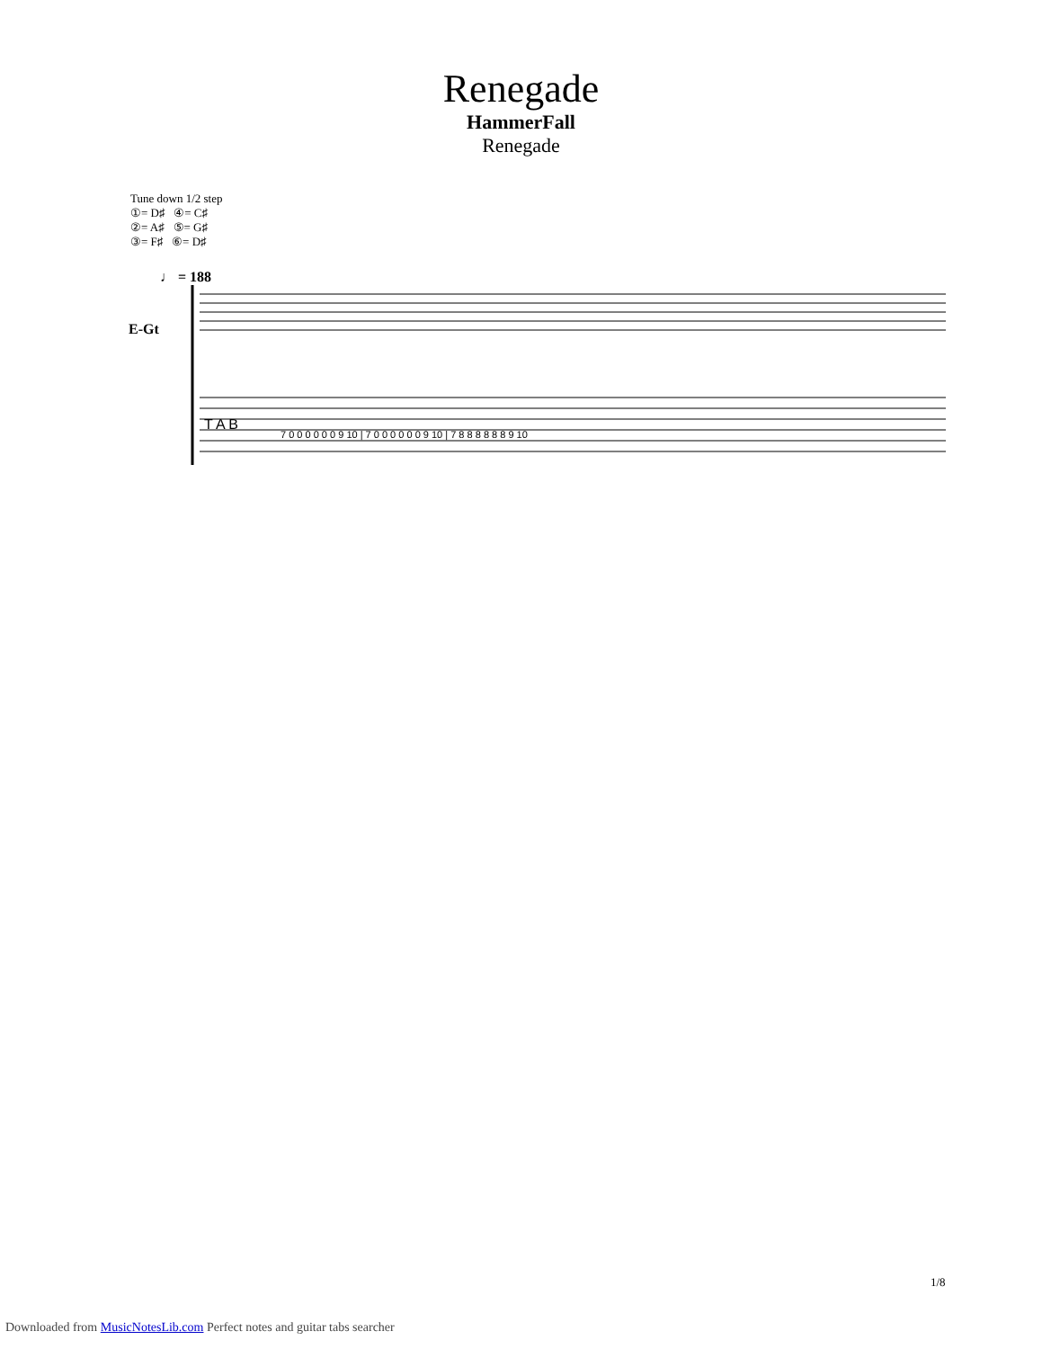Renegade
HammerFall
Renegade
Tune down 1/2 step
①= D♯ ④= C♯
②= A♯ ⑤= G♯
③= F♯ ⑥= D♯
♩ = 188
E-Gt
T A B
7 0 0 0 0 0 0 9 10 | 7 0 0 0 0 0 0 9 10 | 7 8 8 8 8 8 8 9 10
1/8
Downloaded from MusicNotesLib.com Perfect notes and guitar tabs searcher